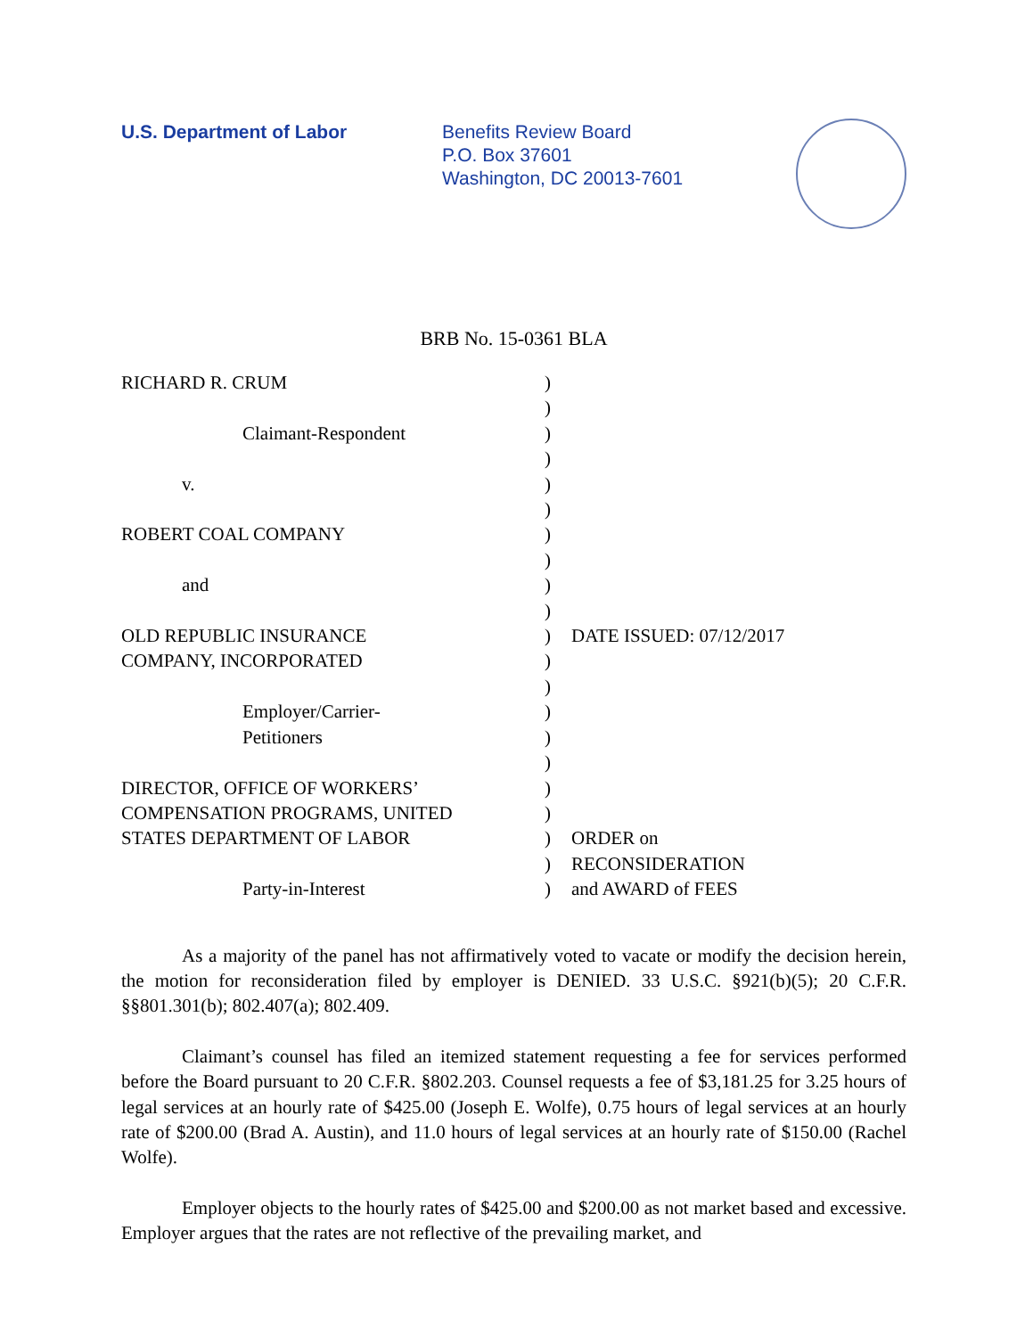U.S. Department of Labor Benefits Review Board
P.O. Box 37601
Washington, DC 20013-7601
BRB No. 15-0361 BLA
RICHARD R. CRUM
Claimant-Respondent
v.
ROBERT COAL COMPANY
and
OLD REPUBLIC INSURANCE
COMPANY, INCORPORATED
Employer/Carrier-
Petitioners
DIRECTOR, OFFICE OF WORKERS’
COMPENSATION PROGRAMS, UNITED
STATES DEPARTMENT OF LABOR
Party-in-Interest
)
)
)
)
)
)
)
)
)
)
)
)
)
)
)
)
)
)
)
)
)
DATE ISSUED: 07/12/2017
ORDER on
RECONSIDERATION
and AWARD of FEES
As a majority of the panel has not affirmatively voted to vacate or modify the decision herein, the motion for reconsideration filed by employer is DENIED. 33 U.S.C. §921(b)(5); 20 C.F.R. §§801.301(b); 802.407(a); 802.409.
Claimant’s counsel has filed an itemized statement requesting a fee for services performed before the Board pursuant to 20 C.F.R. §802.203. Counsel requests a fee of $3,181.25 for 3.25 hours of legal services at an hourly rate of $425.00 (Joseph E. Wolfe), 0.75 hours of legal services at an hourly rate of $200.00 (Brad A. Austin), and 11.0 hours of legal services at an hourly rate of $150.00 (Rachel Wolfe).
Employer objects to the hourly rates of $425.00 and $200.00 as not market based and excessive. Employer argues that the rates are not reflective of the prevailing market, and